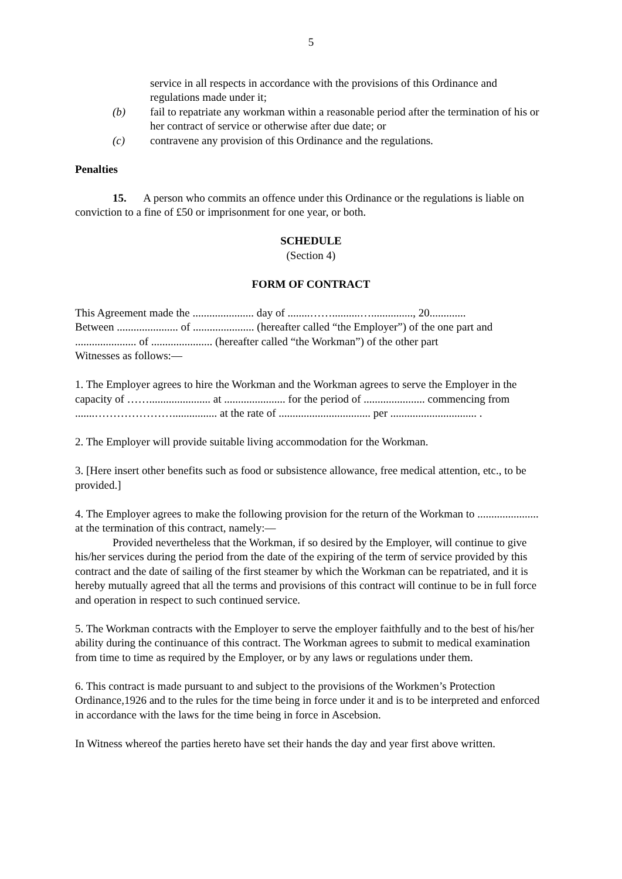5
service in all respects in accordance with the provisions of this Ordinance and regulations made under it;
(b) fail to repatriate any workman within a reasonable period after the termination of his or her contract of service or otherwise after due date; or
(c) contravene any provision of this Ordinance and the regulations.
Penalties
15. A person who commits an offence under this Ordinance or the regulations is liable on conviction to a fine of £50 or imprisonment for one year, or both.
SCHEDULE
(Section 4)
FORM OF CONTRACT
This Agreement made the ...................... day of ........……..........…..............., 20.............
Between ...................... of ...................... (hereafter called “the Employer”) of the one part and ...................... of ...................... (hereafter called “the Workman”) of the other part
Witnesses as follows:—
1. The Employer agrees to hire the Workman and the Workman agrees to serve the Employer in the capacity of ……...................... at ...................... for the period of ...................... commencing from .......…………………................ at the rate of ................................. per ............................... .
2. The Employer will provide suitable living accommodation for the Workman.
3. [Here insert other benefits such as food or subsistence allowance, free medical attention, etc., to be provided.]
4. The Employer agrees to make the following provision for the return of the Workman to ...................... at the termination of this contract, namely:—
Provided nevertheless that the Workman, if so desired by the Employer, will continue to give his/her services during the period from the date of the expiring of the term of service provided by this contract and the date of sailing of the first steamer by which the Workman can be repatriated, and it is hereby mutually agreed that all the terms and provisions of this contract will continue to be in full force and operation in respect to such continued service.
5. The Workman contracts with the Employer to serve the employer faithfully and to the best of his/her ability during the continuance of this contract. The Workman agrees to submit to medical examination from time to time as required by the Employer, or by any laws or regulations under them.
6. This contract is made pursuant to and subject to the provisions of the Workmen’s Protection Ordinance,1926 and to the rules for the time being in force under it and is to be interpreted and enforced in accordance with the laws for the time being in force in Ascebsion.
In Witness whereof the parties hereto have set their hands the day and year first above written.